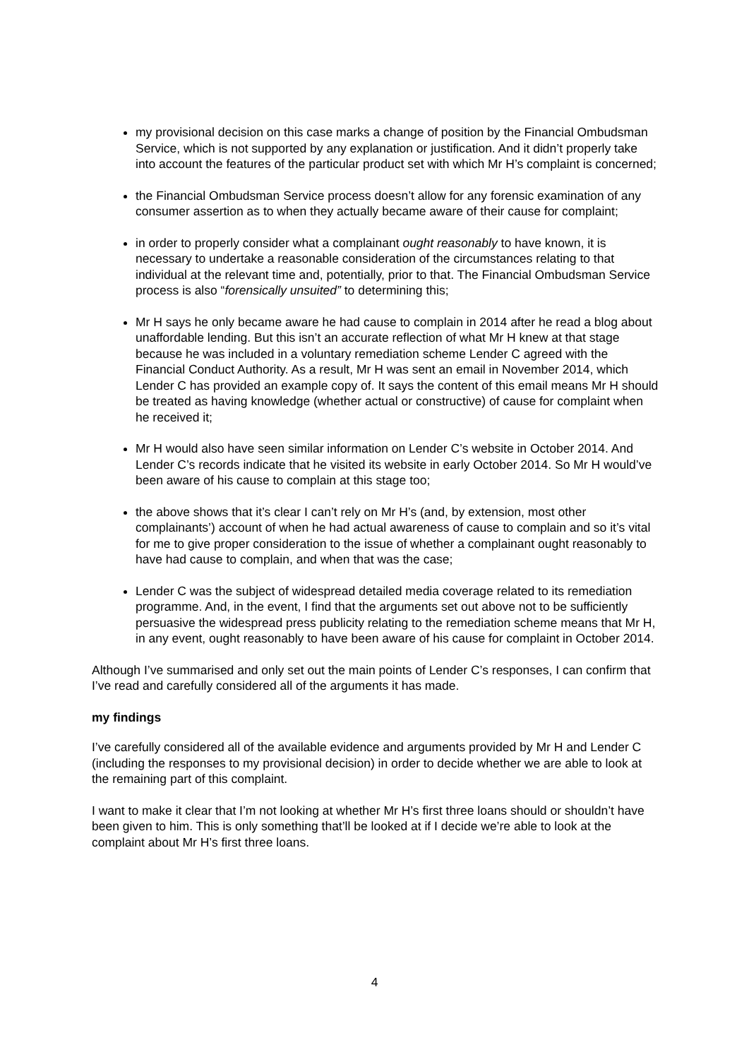my provisional decision on this case marks a change of position by the Financial Ombudsman Service, which is not supported by any explanation or justification. And it didn’t properly take into account the features of the particular product set with which Mr H’s complaint is concerned;
the Financial Ombudsman Service process doesn’t allow for any forensic examination of any consumer assertion as to when they actually became aware of their cause for complaint;
in order to properly consider what a complainant ought reasonably to have known, it is necessary to undertake a reasonable consideration of the circumstances relating to that individual at the relevant time and, potentially, prior to that. The Financial Ombudsman Service process is also “forensically unsuited” to determining this;
Mr H says he only became aware he had cause to complain in 2014 after he read a blog about unaffordable lending. But this isn’t an accurate reflection of what Mr H knew at that stage because he was included in a voluntary remediation scheme Lender C agreed with the Financial Conduct Authority. As a result, Mr H was sent an email in November 2014, which Lender C has provided an example copy of. It says the content of this email means Mr H should be treated as having knowledge (whether actual or constructive) of cause for complaint when he received it;
Mr H would also have seen similar information on Lender C’s website in October 2014. And Lender C’s records indicate that he visited its website in early October 2014. So Mr H would’ve been aware of his cause to complain at this stage too;
the above shows that it’s clear I can’t rely on Mr H’s (and, by extension, most other complainants’) account of when he had actual awareness of cause to complain and so it’s vital for me to give proper consideration to the issue of whether a complainant ought reasonably to have had cause to complain, and when that was the case;
Lender C was the subject of widespread detailed media coverage related to its remediation programme. And, in the event, I find that the arguments set out above not to be sufficiently persuasive the widespread press publicity relating to the remediation scheme means that Mr H, in any event, ought reasonably to have been aware of his cause for complaint in October 2014.
Although I’ve summarised and only set out the main points of Lender C’s responses, I can confirm that I’ve read and carefully considered all of the arguments it has made.
my findings
I’ve carefully considered all of the available evidence and arguments provided by Mr H and Lender C (including the responses to my provisional decision) in order to decide whether we are able to look at the remaining part of this complaint.
I want to make it clear that I’m not looking at whether Mr H’s first three loans should or shouldn’t have been given to him. This is only something that’ll be looked at if I decide we’re able to look at the complaint about Mr H’s first three loans.
4